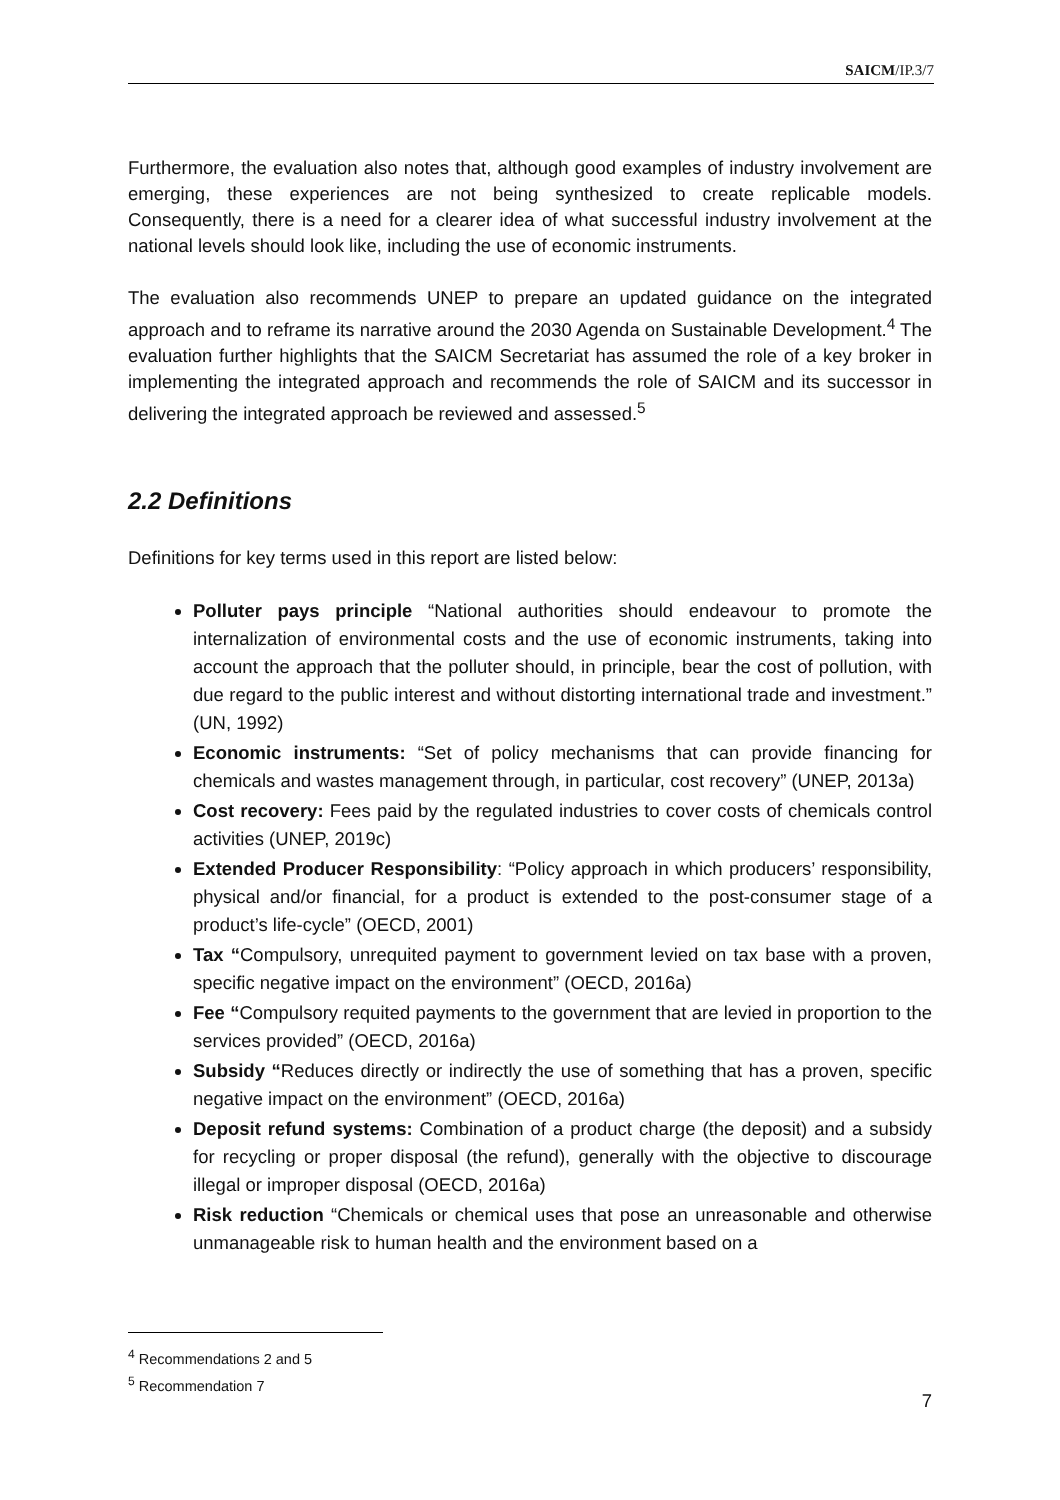SAICM/IP.3/7
Furthermore, the evaluation also notes that, although good examples of industry involvement are emerging, these experiences are not being synthesized to create replicable models. Consequently, there is a need for a clearer idea of what successful industry involvement at the national levels should look like, including the use of economic instruments.
The evaluation also recommends UNEP to prepare an updated guidance on the integrated approach and to reframe its narrative around the 2030 Agenda on Sustainable Development.<sup>4</sup> The evaluation further highlights that the SAICM Secretariat has assumed the role of a key broker in implementing the integrated approach and recommends the role of SAICM and its successor in delivering the integrated approach be reviewed and assessed.<sup>5</sup>
2.2 Definitions
Definitions for key terms used in this report are listed below:
Polluter pays principle “National authorities should endeavour to promote the internalization of environmental costs and the use of economic instruments, taking into account the approach that the polluter should, in principle, bear the cost of pollution, with due regard to the public interest and without distorting international trade and investment.” (UN, 1992)
Economic instruments: “Set of policy mechanisms that can provide financing for chemicals and wastes management through, in particular, cost recovery” (UNEP, 2013a)
Cost recovery: Fees paid by the regulated industries to cover costs of chemicals control activities (UNEP, 2019c)
Extended Producer Responsibility: “Policy approach in which producers’ responsibility, physical and/or financial, for a product is extended to the post-consumer stage of a product’s life-cycle” (OECD, 2001)
Tax “Compulsory, unrequited payment to government levied on tax base with a proven, specific negative impact on the environment” (OECD, 2016a)
Fee “Compulsory requited payments to the government that are levied in proportion to the services provided” (OECD, 2016a)
Subsidy “Reduces directly or indirectly the use of something that has a proven, specific negative impact on the environment” (OECD, 2016a)
Deposit refund systems: Combination of a product charge (the deposit) and a subsidy for recycling or proper disposal (the refund), generally with the objective to discourage illegal or improper disposal (OECD, 2016a)
Risk reduction “Chemicals or chemical uses that pose an unreasonable and otherwise unmanageable risk to human health and the environment based on a
<sup>4</sup> Recommendations 2 and 5
<sup>5</sup> Recommendation 7
7